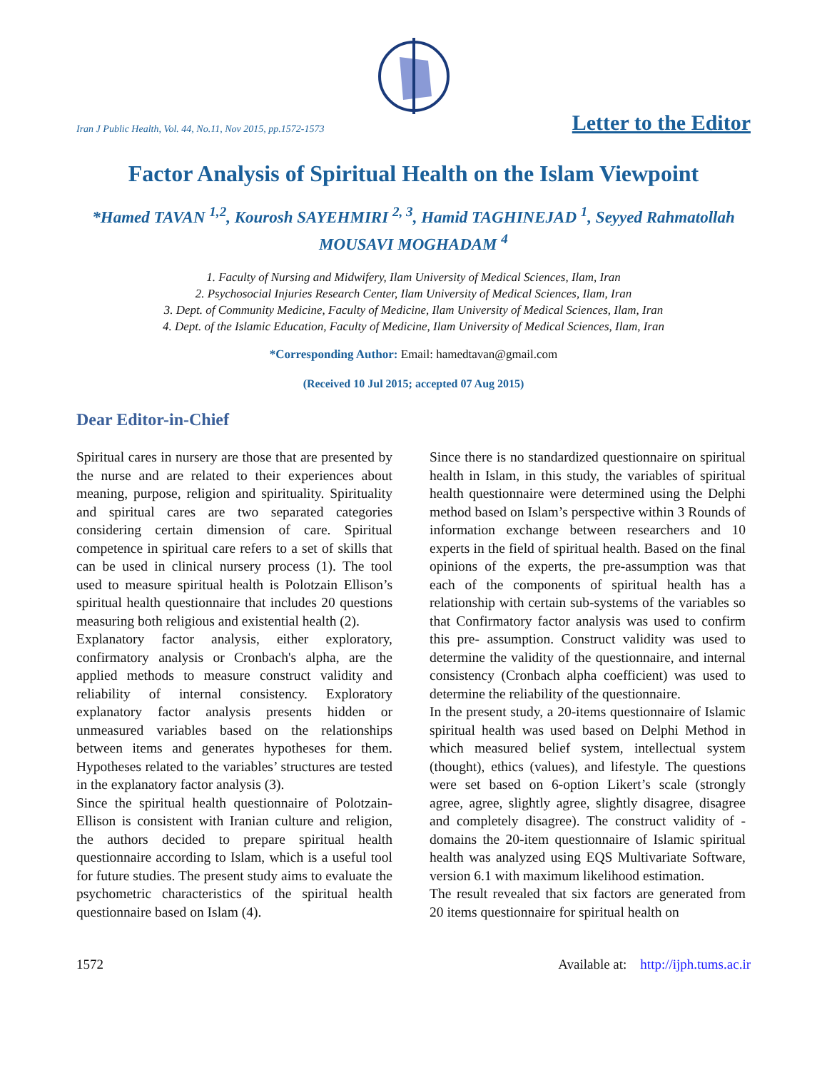Iran J Public Health, Vol. 44, No.11, Nov 2015, pp.1572-1573 Letter to the Editor
Factor Analysis of Spiritual Health on the Islam Viewpoint
*Hamed TAVAN <sup>1,2</sup>, Kourosh SAYEHMIRI <sup>2, 3</sup>, Hamid TAGHINEJAD <sup>1</sup>, Seyyed Rahmatollah MOUSAVI MOGHADAM <sup>4</sup>
1. Faculty of Nursing and Midwifery, Ilam University of Medical Sciences, Ilam, Iran
2. Psychosocial Injuries Research Center, Ilam University of Medical Sciences, Ilam, Iran
3. Dept. of Community Medicine, Faculty of Medicine, Ilam University of Medical Sciences, Ilam, Iran
4. Dept. of the Islamic Education, Faculty of Medicine, Ilam University of Medical Sciences, Ilam, Iran
*Corresponding Author: Email: hamedtavan@gmail.com
(Received 10 Jul 2015; accepted 07 Aug 2015)
Dear Editor-in-Chief
Spiritual cares in nursery are those that are presented by the nurse and are related to their experiences about meaning, purpose, religion and spirituality. Spirituality and spiritual cares are two separated categories considering certain dimension of care. Spiritual competence in spiritual care refers to a set of skills that can be used in clinical nursery process (1). The tool used to measure spiritual health is Polotzain Ellison’s spiritual health questionnaire that includes 20 questions measuring both religious and existential health (2).
Explanatory factor analysis, either exploratory, confirmatory analysis or Cronbach's alpha, are the applied methods to measure construct validity and reliability of internal consistency. Exploratory explanatory factor analysis presents hidden or unmeasured variables based on the relationships between items and generates hypotheses for them. Hypotheses related to the variables’ structures are tested in the explanatory factor analysis (3).
Since the spiritual health questionnaire of Polotzain- Ellison is consistent with Iranian culture and religion, the authors decided to prepare spiritual health questionnaire according to Islam, which is a useful tool for future studies. The present study aims to evaluate the psychometric characteristics of the spiritual health questionnaire based on Islam (4).
Since there is no standardized questionnaire on spiritual health in Islam, in this study, the variables of spiritual health questionnaire were determined using the Delphi method based on Islam’s perspective within 3 Rounds of information exchange between researchers and 10 experts in the field of spiritual health. Based on the final opinions of the experts, the pre-assumption was that each of the components of spiritual health has a relationship with certain sub-systems of the variables so that Confirmatory factor analysis was used to confirm this pre- assumption. Construct validity was used to determine the validity of the questionnaire, and internal consistency (Cronbach alpha coefficient) was used to determine the reliability of the questionnaire.
In the present study, a 20-items questionnaire of Islamic spiritual health was used based on Delphi Method in which measured belief system, intellectual system (thought), ethics (values), and lifestyle. The questions were set based on 6-option Likert’s scale (strongly agree, agree, slightly agree, slightly disagree, disagree and completely disagree). The construct validity of -domains the 20-item questionnaire of Islamic spiritual health was analyzed using EQS Multivariate Software, version 6.1 with maximum likelihood estimation.
The result revealed that six factors are generated from 20 items questionnaire for spiritual health on
1572 Available at: http://ijph.tums.ac.ir